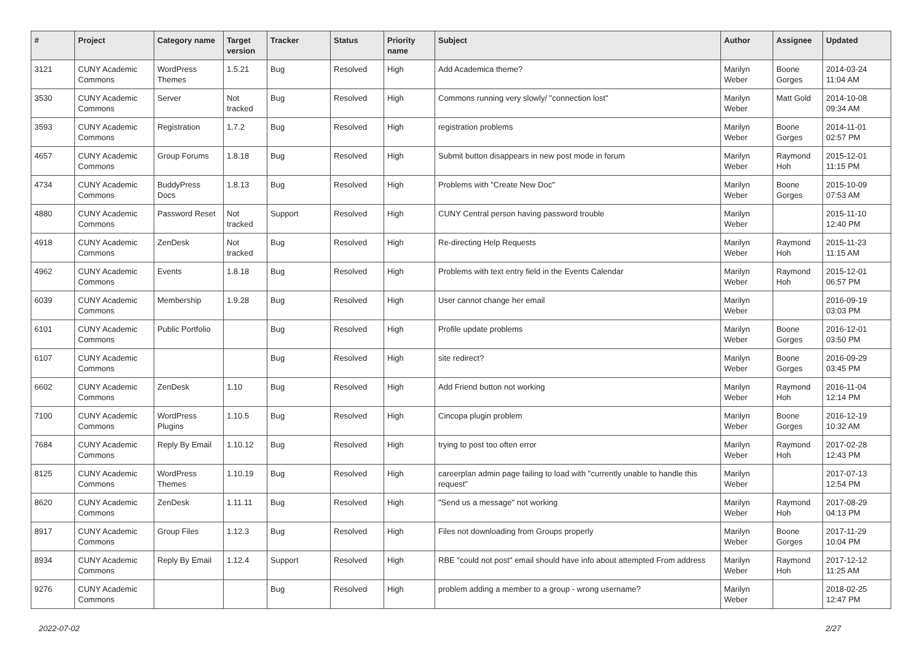| # | Project | Category name | Target version | Tracker | Status | Priority name | Subject | Author | Assignee | Updated |
| --- | --- | --- | --- | --- | --- | --- | --- | --- | --- | --- |
| 3121 | CUNY Academic Commons | WordPress Themes | 1.5.21 | Bug | Resolved | High | Add Academica theme? | Marilyn Weber | Boone Gorges | 2014-03-24 11:04 AM |
| 3530 | CUNY Academic Commons | Server | Not tracked | Bug | Resolved | High | Commons running very slowly/ "connection lost" | Marilyn Weber | Matt Gold | 2014-10-08 09:34 AM |
| 3593 | CUNY Academic Commons | Registration | 1.7.2 | Bug | Resolved | High | registration problems | Marilyn Weber | Boone Gorges | 2014-11-01 02:57 PM |
| 4657 | CUNY Academic Commons | Group Forums | 1.8.18 | Bug | Resolved | High | Submit button disappears in new post mode in forum | Marilyn Weber | Raymond Hoh | 2015-12-01 11:15 PM |
| 4734 | CUNY Academic Commons | BuddyPress Docs | 1.8.13 | Bug | Resolved | High | Problems with "Create New Doc" | Marilyn Weber | Boone Gorges | 2015-10-09 07:53 AM |
| 4880 | CUNY Academic Commons | Password Reset | Not tracked | Support | Resolved | High | CUNY Central person having password trouble | Marilyn Weber | | 2015-11-10 12:40 PM |
| 4918 | CUNY Academic Commons | ZenDesk | Not tracked | Bug | Resolved | High | Re-directing Help Requests | Marilyn Weber | Raymond Hoh | 2015-11-23 11:15 AM |
| 4962 | CUNY Academic Commons | Events | 1.8.18 | Bug | Resolved | High | Problems with text entry field in the Events Calendar | Marilyn Weber | Raymond Hoh | 2015-12-01 06:57 PM |
| 6039 | CUNY Academic Commons | Membership | 1.9.28 | Bug | Resolved | High | User cannot change her email | Marilyn Weber | | 2016-09-19 03:03 PM |
| 6101 | CUNY Academic Commons | Public Portfolio | | Bug | Resolved | High | Profile update problems | Marilyn Weber | Boone Gorges | 2016-12-01 03:50 PM |
| 6107 | CUNY Academic Commons | | | Bug | Resolved | High | site redirect? | Marilyn Weber | Boone Gorges | 2016-09-29 03:45 PM |
| 6602 | CUNY Academic Commons | ZenDesk | 1.10 | Bug | Resolved | High | Add Friend button not working | Marilyn Weber | Raymond Hoh | 2016-11-04 12:14 PM |
| 7100 | CUNY Academic Commons | WordPress Plugins | 1.10.5 | Bug | Resolved | High | Cincopa plugin problem | Marilyn Weber | Boone Gorges | 2016-12-19 10:32 AM |
| 7684 | CUNY Academic Commons | Reply By Email | 1.10.12 | Bug | Resolved | High | trying to post too often error | Marilyn Weber | Raymond Hoh | 2017-02-28 12:43 PM |
| 8125 | CUNY Academic Commons | WordPress Themes | 1.10.19 | Bug | Resolved | High | careerplan admin page failing to load with "currently unable to handle this request" | Marilyn Weber | | 2017-07-13 12:54 PM |
| 8620 | CUNY Academic Commons | ZenDesk | 1.11.11 | Bug | Resolved | High | "Send us a message" not working | Marilyn Weber | Raymond Hoh | 2017-08-29 04:13 PM |
| 8917 | CUNY Academic Commons | Group Files | 1.12.3 | Bug | Resolved | High | Files not downloading from Groups properly | Marilyn Weber | Boone Gorges | 2017-11-29 10:04 PM |
| 8934 | CUNY Academic Commons | Reply By Email | 1.12.4 | Support | Resolved | High | RBE "could not post" email should have info about attempted From address | Marilyn Weber | Raymond Hoh | 2017-12-12 11:25 AM |
| 9276 | CUNY Academic Commons | | | Bug | Resolved | High | problem adding a member to a group - wrong username? | Marilyn Weber | | 2018-02-25 12:47 PM |
2022-07-02 2/27